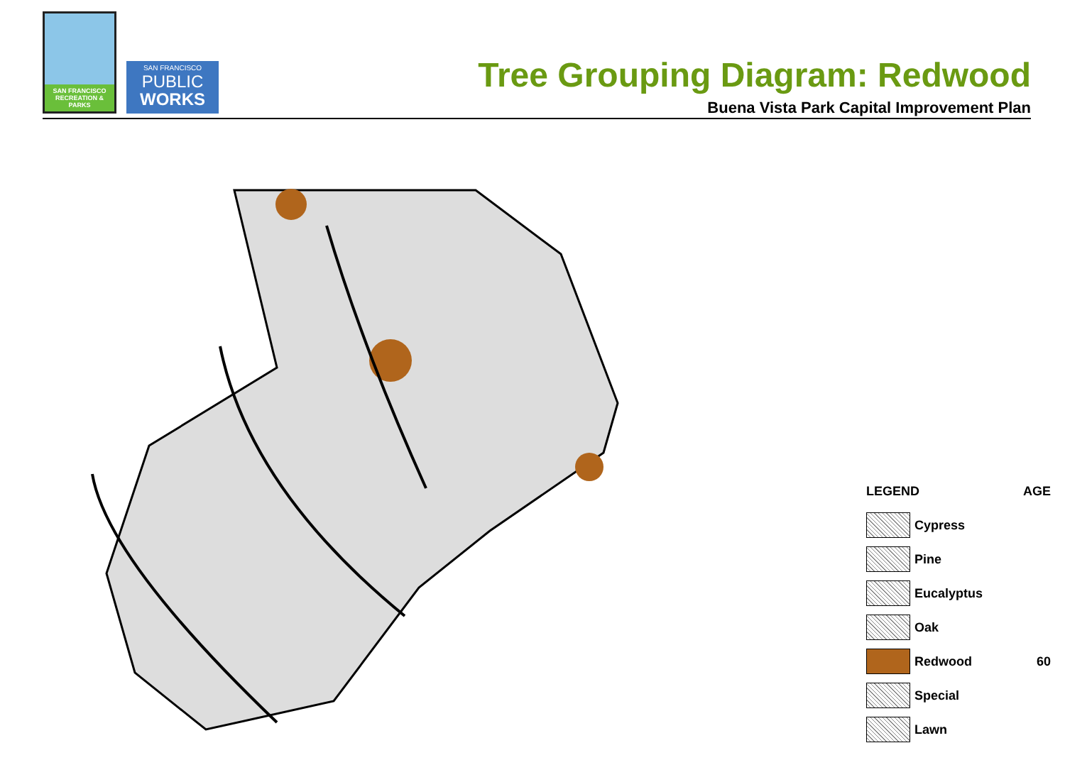SAN FRANCISCO RECREATION & PARKS
SAN FRANCISCO
PUBLIC
WORKS
Tree Grouping Diagram: Redwood
Buena Vista Park Capital Improvement Plan
LEGEND AGE
Cypress
Pine
Eucalyptus
Oak
Redwood 60
Special
Lawn